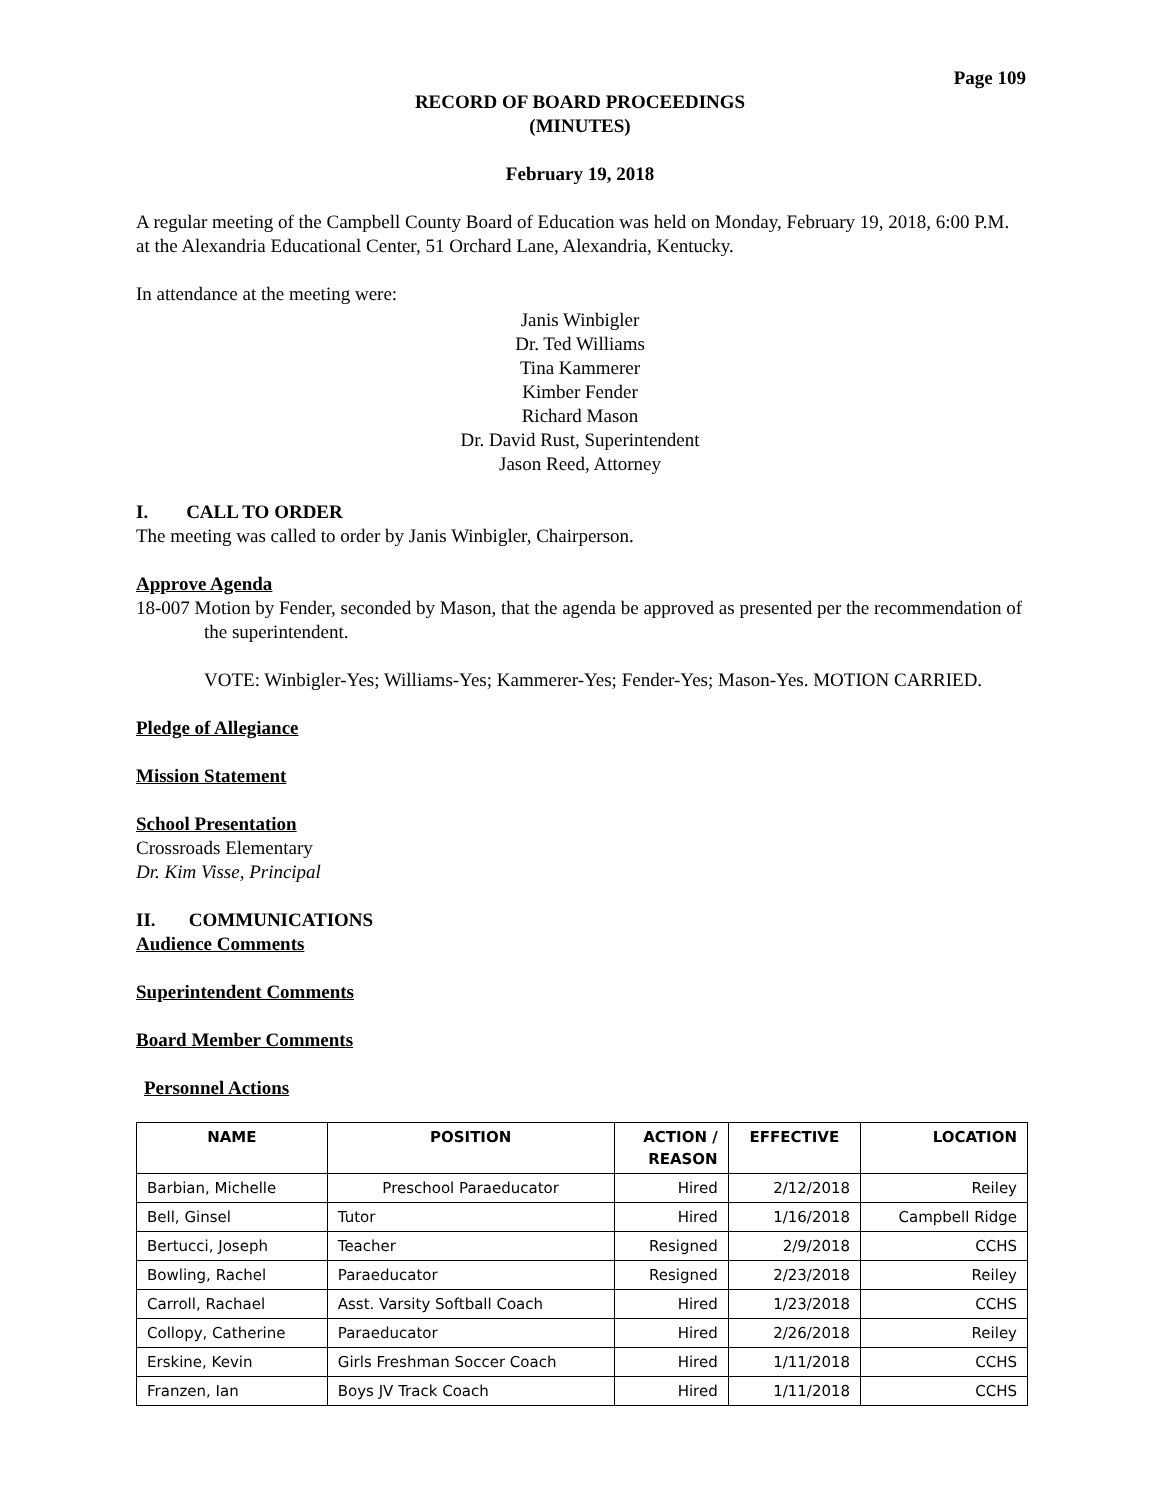Page 109
RECORD OF BOARD PROCEEDINGS
(MINUTES)
February 19, 2018
A regular meeting of the Campbell County Board of Education was held on Monday, February 19, 2018, 6:00 P.M. at the Alexandria Educational Center, 51 Orchard Lane, Alexandria, Kentucky.
In attendance at the meeting were:
Janis Winbigler
Dr. Ted Williams
Tina Kammerer
Kimber Fender
Richard Mason
Dr. David Rust, Superintendent
Jason Reed, Attorney
I. CALL TO ORDER
The meeting was called to order by Janis Winbigler, Chairperson.
Approve Agenda
18-007 Motion by Fender, seconded by Mason, that the agenda be approved as presented per the recommendation of the superintendent.
VOTE: Winbigler-Yes; Williams-Yes; Kammerer-Yes; Fender-Yes; Mason-Yes. MOTION CARRIED.
Pledge of Allegiance
Mission Statement
School Presentation
Crossroads Elementary
Dr. Kim Visse, Principal
II. COMMUNICATIONS
Audience Comments
Superintendent Comments
Board Member Comments
Personnel Actions
| NAME | POSITION | ACTION / REASON | EFFECTIVE | LOCATION |
| --- | --- | --- | --- | --- |
| Barbian, Michelle | Preschool Paraeducator | Hired | 2/12/2018 | Reiley |
| Bell, Ginsel | Tutor | Hired | 1/16/2018 | Campbell Ridge |
| Bertucci, Joseph | Teacher | Resigned | 2/9/2018 | CCHS |
| Bowling, Rachel | Paraeducator | Resigned | 2/23/2018 | Reiley |
| Carroll, Rachael | Asst. Varsity Softball Coach | Hired | 1/23/2018 | CCHS |
| Collopy, Catherine | Paraeducator | Hired | 2/26/2018 | Reiley |
| Erskine, Kevin | Girls Freshman Soccer Coach | Hired | 1/11/2018 | CCHS |
| Franzen, Ian | Boys JV Track Coach | Hired | 1/11/2018 | CCHS |